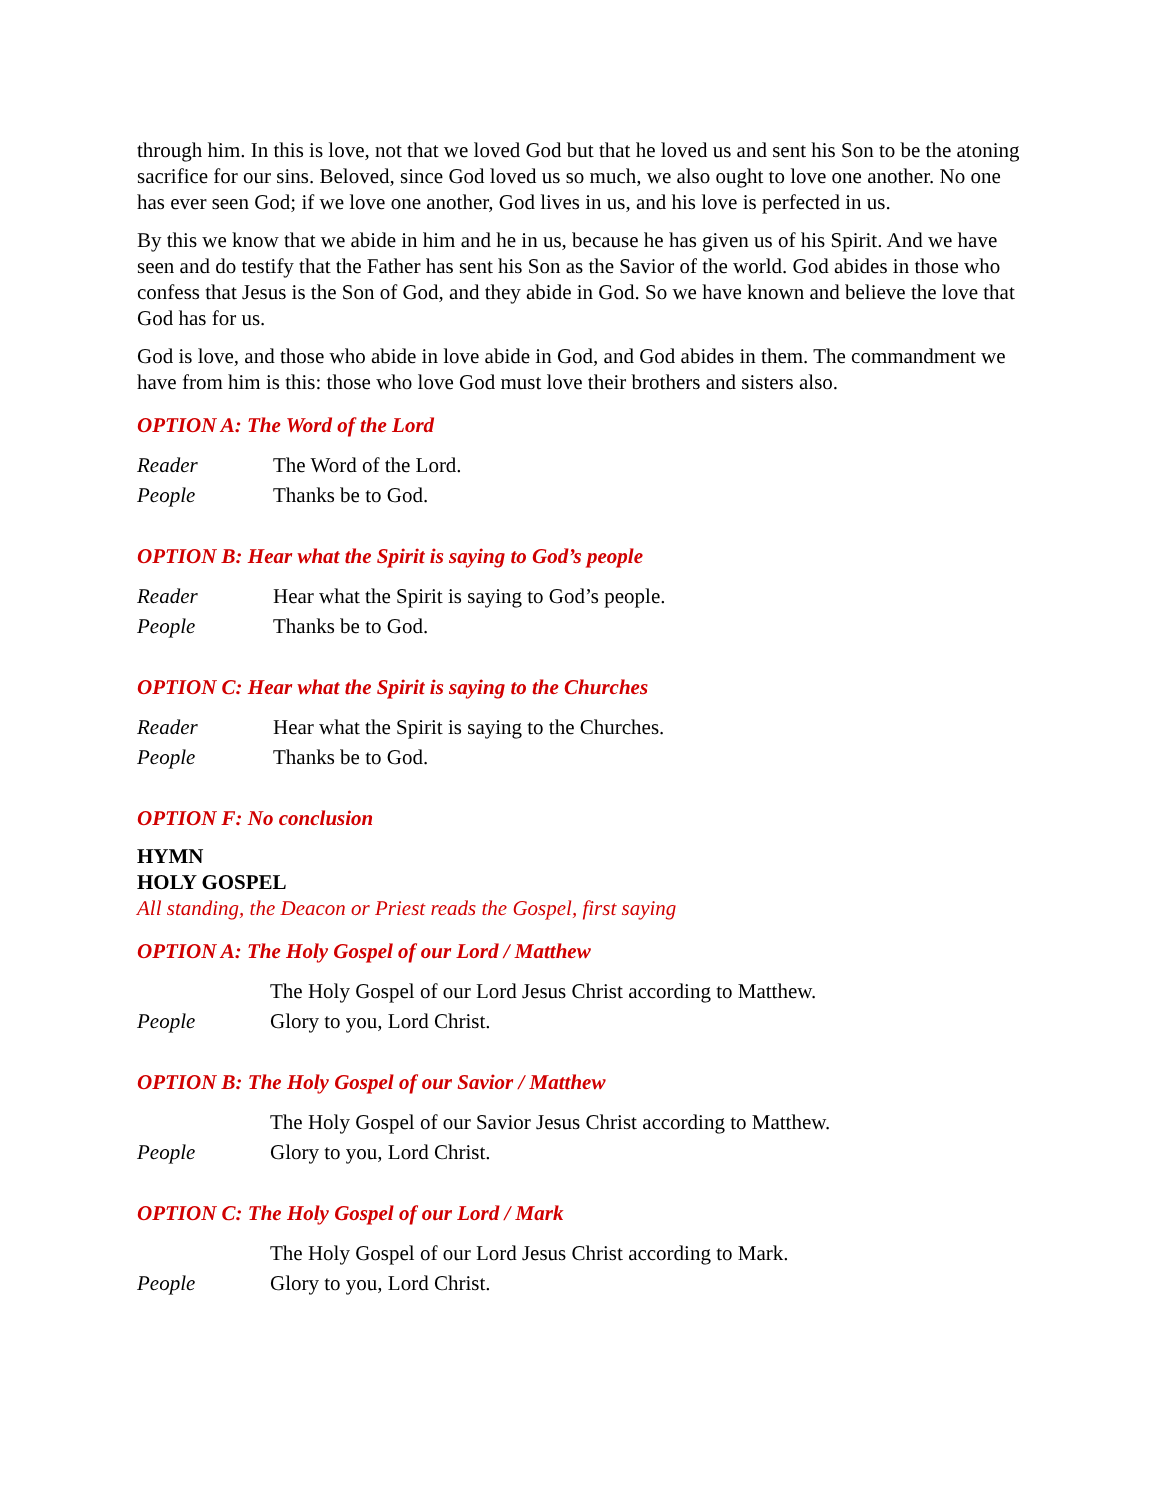through him. In this is love, not that we loved God but that he loved us and sent his Son to be the atoning sacrifice for our sins. Beloved, since God loved us so much, we also ought to love one another. No one has ever seen God; if we love one another, God lives in us, and his love is perfected in us.
By this we know that we abide in him and he in us, because he has given us of his Spirit. And we have seen and do testify that the Father has sent his Son as the Savior of the world. God abides in those who confess that Jesus is the Son of God, and they abide in God. So we have known and believe the love that God has for us.
God is love, and those who abide in love abide in God, and God abides in them. The commandment we have from him is this: those who love God must love their brothers and sisters also.
OPTION A: The Word of the Lord
Reader The Word of the Lord.
People Thanks be to God.
OPTION B: Hear what the Spirit is saying to God’s people
Reader Hear what the Spirit is saying to God’s people.
People Thanks be to God.
OPTION C: Hear what the Spirit is saying to the Churches
Reader Hear what the Spirit is saying to the Churches.
People Thanks be to God.
OPTION F: No conclusion
HYMN
HOLY GOSPEL
All standing, the Deacon or Priest reads the Gospel, first saying
OPTION A: The Holy Gospel of our Lord / Matthew
The Holy Gospel of our Lord Jesus Christ according to Matthew.
People Glory to you, Lord Christ.
OPTION B: The Holy Gospel of our Savior / Matthew
The Holy Gospel of our Savior Jesus Christ according to Matthew.
People Glory to you, Lord Christ.
OPTION C: The Holy Gospel of our Lord / Mark
The Holy Gospel of our Lord Jesus Christ according to Mark.
People Glory to you, Lord Christ.